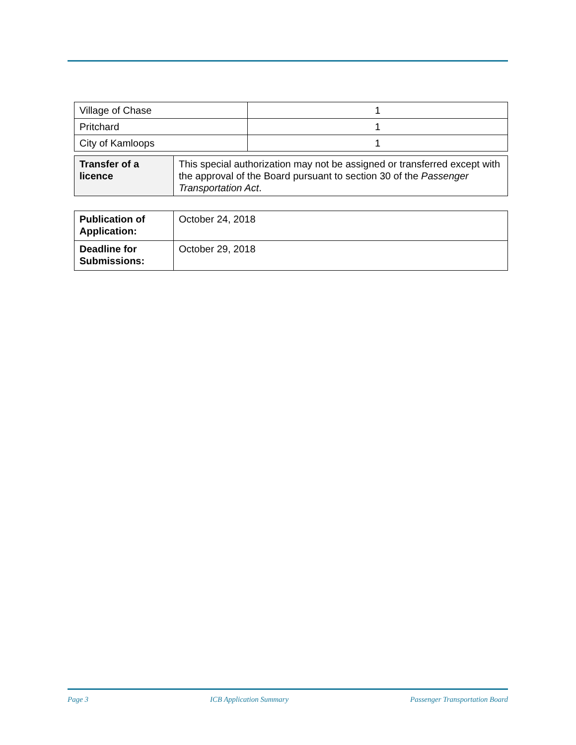| Village of Chase | 1 |
| Pritchard | 1 |
| City of Kamloops | 1 |
| Transfer of a licence | This special authorization may not be assigned or transferred except with the approval of the Board pursuant to section 30 of the Passenger Transportation Act . |
| Publication of Application: | October 24, 2018 |
| Deadline for Submissions: | October 29, 2018 |
Page 3 ICB Application Summary Passenger Transportation Board